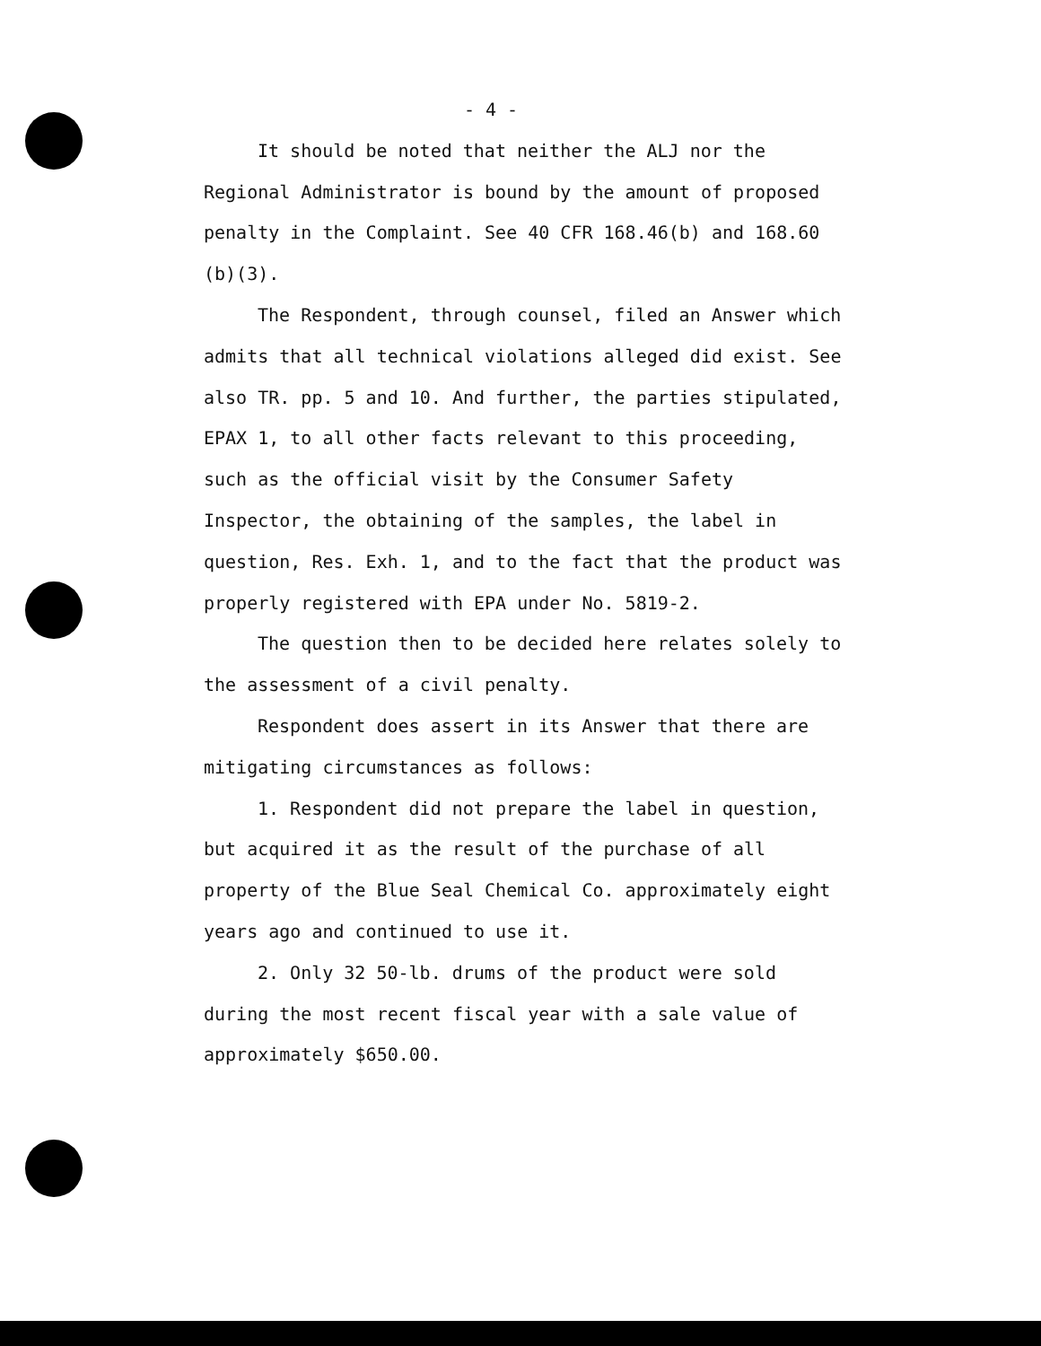- 4 -
It should be noted that neither the ALJ nor the Regional Administrator is bound by the amount of proposed penalty in the Complaint. See 40 CFR 168.46(b) and 168.60 (b)(3).
The Respondent, through counsel, filed an Answer which admits that all technical violations alleged did exist. See also TR. pp. 5 and 10. And further, the parties stipulated, EPAX 1, to all other facts relevant to this proceeding, such as the official visit by the Consumer Safety Inspector, the obtaining of the samples, the label in question, Res. Exh. 1, and to the fact that the product was properly registered with EPA under No. 5819-2.
The question then to be decided here relates solely to the assessment of a civil penalty.
Respondent does assert in its Answer that there are mitigating circumstances as follows:
1. Respondent did not prepare the label in question, but acquired it as the result of the purchase of all property of the Blue Seal Chemical Co. approximately eight years ago and continued to use it.
2. Only 32 50-lb. drums of the product were sold during the most recent fiscal year with a sale value of approximately $650.00.